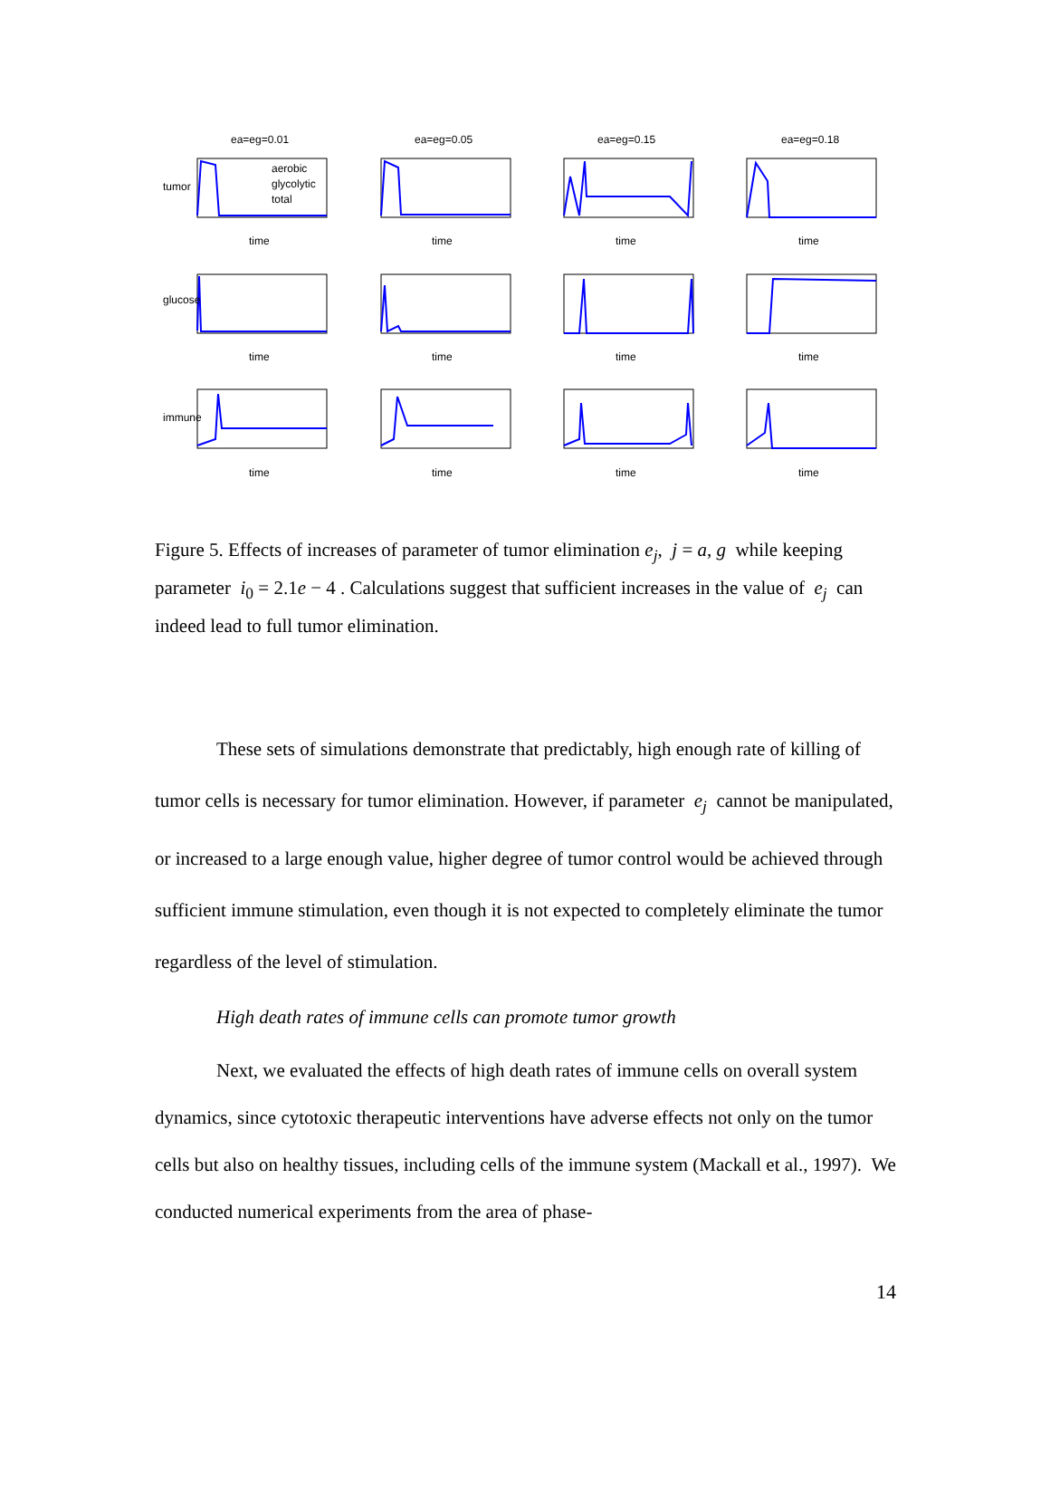ea=eg=0.01
ea=eg=0.05
ea=eg=0.15
ea=eg=0.18
aerobic
glycolytic
total
time
time
time
time
time
time
time
time
time
time
time
time
tumor
glucose
immune
Figure 5. Effects of increases of parameter of tumor elimination e<sub>j</sub>, j = a, g while keeping parameter i<sub>0</sub> = 2.1e − 4 . Calculations suggest that sufficient increases in the value of e<sub>j</sub> can indeed lead to full tumor elimination.
These sets of simulations demonstrate that predictably, high enough rate of killing of tumor cells is necessary for tumor elimination. However, if parameter e<sub>j</sub> cannot be manipulated, or increased to a large enough value, higher degree of tumor control would be achieved through sufficient immune stimulation, even though it is not expected to completely eliminate the tumor regardless of the level of stimulation.
High death rates of immune cells can promote tumor growth
Next, we evaluated the effects of high death rates of immune cells on overall system dynamics, since cytotoxic therapeutic interventions have adverse effects not only on the tumor cells but also on healthy tissues, including cells of the immune system (Mackall et al., 1997). We conducted numerical experiments from the area of phase-
14